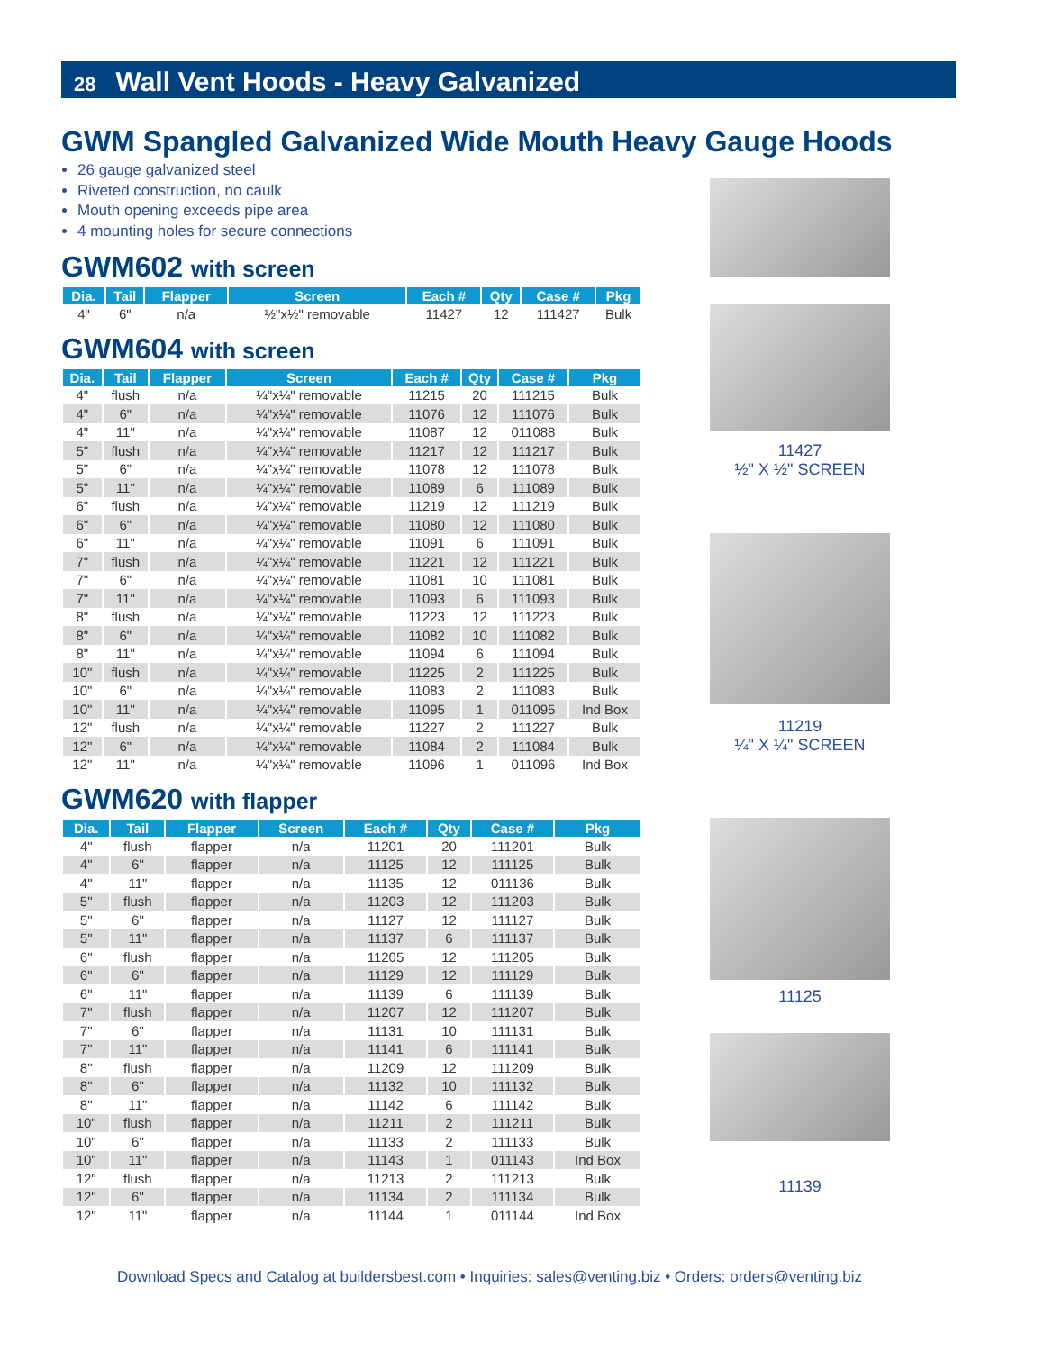28 Wall Vent Hoods - Heavy Galvanized
GWM Spangled Galvanized Wide Mouth Heavy Gauge Hoods
26 gauge galvanized steel
Riveted construction, no caulk
Mouth opening exceeds pipe area
4 mounting holes for secure connections
GWM602 with screen
| Dia. | Tail | Flapper | Screen | Each # | Qty | Case # | Pkg |
| --- | --- | --- | --- | --- | --- | --- | --- |
| 4" | 6" | n/a | ½"x½" removable | 11427 | 12 | 111427 | Bulk |
GWM604 with screen
| Dia. | Tail | Flapper | Screen | Each # | Qty | Case # | Pkg |
| --- | --- | --- | --- | --- | --- | --- | --- |
| 4" | flush | n/a | ¼"x¼" removable | 11215 | 20 | 111215 | Bulk |
| 4" | 6" | n/a | ¼"x¼" removable | 11076 | 12 | 111076 | Bulk |
| 4" | 11" | n/a | ¼"x¼" removable | 11087 | 12 | 011088 | Bulk |
| 5" | flush | n/a | ¼"x¼" removable | 11217 | 12 | 111217 | Bulk |
| 5" | 6" | n/a | ¼"x¼" removable | 11078 | 12 | 111078 | Bulk |
| 5" | 11" | n/a | ¼"x¼" removable | 11089 | 6 | 111089 | Bulk |
| 6" | flush | n/a | ¼"x¼" removable | 11219 | 12 | 111219 | Bulk |
| 6" | 6" | n/a | ¼"x¼" removable | 11080 | 12 | 111080 | Bulk |
| 6" | 11" | n/a | ¼"x¼" removable | 11091 | 6 | 111091 | Bulk |
| 7" | flush | n/a | ¼"x¼" removable | 11221 | 12 | 111221 | Bulk |
| 7" | 6" | n/a | ¼"x¼" removable | 11081 | 10 | 111081 | Bulk |
| 7" | 11" | n/a | ¼"x¼" removable | 11093 | 6 | 111093 | Bulk |
| 8" | flush | n/a | ¼"x¼" removable | 11223 | 12 | 111223 | Bulk |
| 8" | 6" | n/a | ¼"x¼" removable | 11082 | 10 | 111082 | Bulk |
| 8" | 11" | n/a | ¼"x¼" removable | 11094 | 6 | 111094 | Bulk |
| 10" | flush | n/a | ¼"x¼" removable | 11225 | 2 | 111225 | Bulk |
| 10" | 6" | n/a | ¼"x¼" removable | 11083 | 2 | 111083 | Bulk |
| 10" | 11" | n/a | ¼"x¼" removable | 11095 | 1 | 011095 | Ind Box |
| 12" | flush | n/a | ¼"x¼" removable | 11227 | 2 | 111227 | Bulk |
| 12" | 6" | n/a | ¼"x¼" removable | 11084 | 2 | 111084 | Bulk |
| 12" | 11" | n/a | ¼"x¼" removable | 11096 | 1 | 011096 | Ind Box |
GWM620 with flapper
| Dia. | Tail | Flapper | Screen | Each # | Qty | Case # | Pkg |
| --- | --- | --- | --- | --- | --- | --- | --- |
| 4" | flush | flapper | n/a | 11201 | 20 | 111201 | Bulk |
| 4" | 6" | flapper | n/a | 11125 | 12 | 111125 | Bulk |
| 4" | 11" | flapper | n/a | 11135 | 12 | 011136 | Bulk |
| 5" | flush | flapper | n/a | 11203 | 12 | 111203 | Bulk |
| 5" | 6" | flapper | n/a | 11127 | 12 | 111127 | Bulk |
| 5" | 11" | flapper | n/a | 11137 | 6 | 111137 | Bulk |
| 6" | flush | flapper | n/a | 11205 | 12 | 111205 | Bulk |
| 6" | 6" | flapper | n/a | 11129 | 12 | 111129 | Bulk |
| 6" | 11" | flapper | n/a | 11139 | 6 | 111139 | Bulk |
| 7" | flush | flapper | n/a | 11207 | 12 | 111207 | Bulk |
| 7" | 6" | flapper | n/a | 11131 | 10 | 111131 | Bulk |
| 7" | 11" | flapper | n/a | 11141 | 6 | 111141 | Bulk |
| 8" | flush | flapper | n/a | 11209 | 12 | 111209 | Bulk |
| 8" | 6" | flapper | n/a | 11132 | 10 | 111132 | Bulk |
| 8" | 11" | flapper | n/a | 11142 | 6 | 111142 | Bulk |
| 10" | flush | flapper | n/a | 11211 | 2 | 111211 | Bulk |
| 10" | 6" | flapper | n/a | 11133 | 2 | 111133 | Bulk |
| 10" | 11" | flapper | n/a | 11143 | 1 | 011143 | Ind Box |
| 12" | flush | flapper | n/a | 11213 | 2 | 111213 | Bulk |
| 12" | 6" | flapper | n/a | 11134 | 2 | 111134 | Bulk |
| 12" | 11" | flapper | n/a | 11144 | 1 | 011144 | Ind Box |
11427
½" X ½" SCREEN
11219
¼" X ¼" SCREEN
11125
11139
Download Specs and Catalog at buildersbest.com • Inquiries: sales@venting.biz • Orders: orders@venting.biz